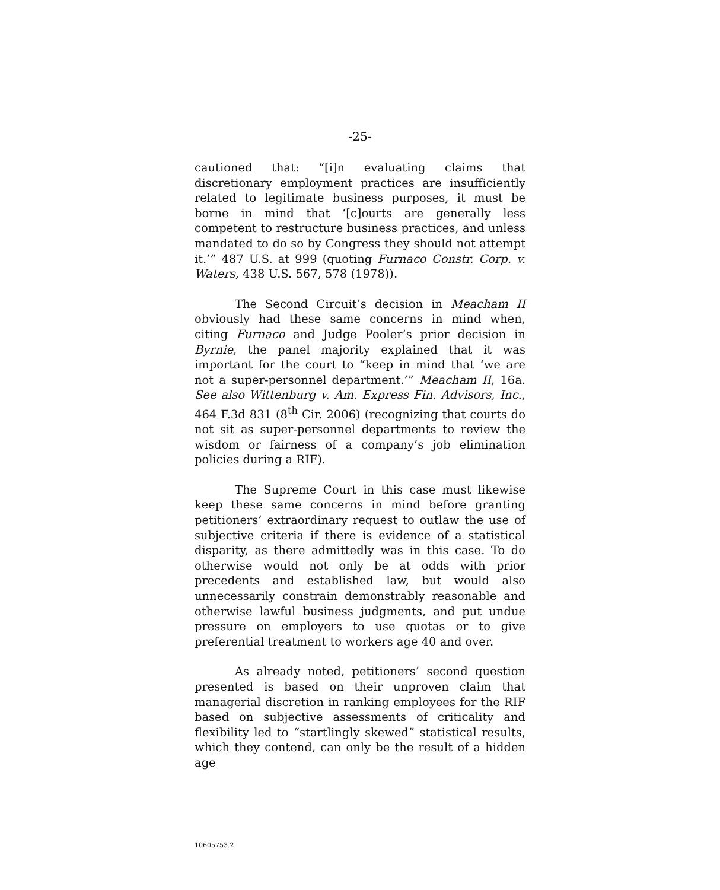-25-
cautioned that: “[i]n evaluating claims that discretionary employment practices are insufficiently related to legitimate business purposes, it must be borne in mind that ‘[c]ourts are generally less competent to restructure business practices, and unless mandated to do so by Congress they should not attempt it.’” 487 U.S. at 999 (quoting Furnaco Constr. Corp. v. Waters, 438 U.S. 567, 578 (1978)).
The Second Circuit’s decision in Meacham II obviously had these same concerns in mind when, citing Furnaco and Judge Pooler’s prior decision in Byrnie, the panel majority explained that it was important for the court to “keep in mind that ‘we are not a super-personnel department.’” Meacham II, 16a. See also Wittenburg v. Am. Express Fin. Advisors, Inc., 464 F.3d 831 (8<sup>th</sup> Cir. 2006) (recognizing that courts do not sit as super-personnel departments to review the wisdom or fairness of a company’s job elimination policies during a RIF).
The Supreme Court in this case must likewise keep these same concerns in mind before granting petitioners’ extraordinary request to outlaw the use of subjective criteria if there is evidence of a statistical disparity, as there admittedly was in this case. To do otherwise would not only be at odds with prior precedents and established law, but would also unnecessarily constrain demonstrably reasonable and otherwise lawful business judgments, and put undue pressure on employers to use quotas or to give preferential treatment to workers age 40 and over.
As already noted, petitioners’ second question presented is based on their unproven claim that managerial discretion in ranking employees for the RIF based on subjective assessments of criticality and flexibility led to “startlingly skewed” statistical results, which they contend, can only be the result of a hidden age
10605753.2